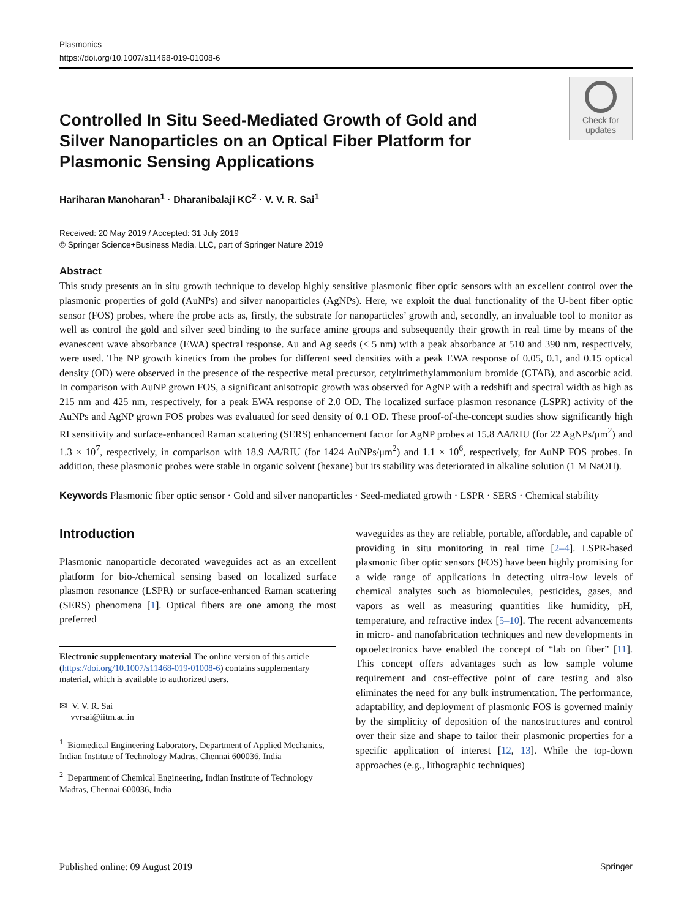Plasmonics
https://doi.org/10.1007/s11468-019-01008-6
Controlled In Situ Seed-Mediated Growth of Gold and Silver Nanoparticles on an Optical Fiber Platform for Plasmonic Sensing Applications
Check for
updates
Hariharan Manoharan<sup>1</sup> · Dharanibalaji KC<sup>2</sup> · V. V. R. Sai<sup>1</sup>
Received: 20 May 2019 / Accepted: 31 July 2019
© Springer Science+Business Media, LLC, part of Springer Nature 2019
Abstract
This study presents an in situ growth technique to develop highly sensitive plasmonic fiber optic sensors with an excellent control over the plasmonic properties of gold (AuNPs) and silver nanoparticles (AgNPs). Here, we exploit the dual functionality of the U-bent fiber optic sensor (FOS) probes, where the probe acts as, firstly, the substrate for nanoparticles’ growth and, secondly, an invaluable tool to monitor as well as control the gold and silver seed binding to the surface amine groups and subsequently their growth in real time by means of the evanescent wave absorbance (EWA) spectral response. Au and Ag seeds (< 5 nm) with a peak absorbance at 510 and 390 nm, respectively, were used. The NP growth kinetics from the probes for different seed densities with a peak EWA response of 0.05, 0.1, and 0.15 optical density (OD) were observed in the presence of the respective metal precursor, cetyltrimethylammonium bromide (CTAB), and ascorbic acid. In comparison with AuNP grown FOS, a significant anisotropic growth was observed for AgNP with a redshift and spectral width as high as 215 nm and 425 nm, respectively, for a peak EWA response of 2.0 OD. The localized surface plasmon resonance (LSPR) activity of the AuNPs and AgNP grown FOS probes was evaluated for seed density of 0.1 OD. These proof-of-the-concept studies show significantly high RI sensitivity and surface-enhanced Raman scattering (SERS) enhancement factor for AgNP probes at 15.8 ΔA/RIU (for 22 AgNPs/μm<sup>2</sup>) and 1.3 × 10<sup>7</sup>, respectively, in comparison with 18.9 ΔA/RIU (for 1424 AuNPs/μm<sup>2</sup>) and 1.1 × 10<sup>6</sup>, respectively, for AuNP FOS probes. In addition, these plasmonic probes were stable in organic solvent (hexane) but its stability was deteriorated in alkaline solution (1 M NaOH).
Keywords Plasmonic fiber optic sensor · Gold and silver nanoparticles · Seed-mediated growth · LSPR · SERS · Chemical stability
Introduction
Plasmonic nanoparticle decorated waveguides act as an excellent platform for bio-/chemical sensing based on localized surface plasmon resonance (LSPR) or surface-enhanced Raman scattering (SERS) phenomena [1]. Optical fibers are one among the most preferred
Electronic supplementary material The online version of this article (https://doi.org/10.1007/s11468-019-01008-6) contains supplementary material, which is available to authorized users.
✉ V. V. R. Sai
vvrsai@iitm.ac.in
<sup>1</sup> Biomedical Engineering Laboratory, Department of Applied Mechanics, Indian Institute of Technology Madras, Chennai 600036, India
<sup>2</sup> Department of Chemical Engineering, Indian Institute of Technology Madras, Chennai 600036, India
waveguides as they are reliable, portable, affordable, and capable of providing in situ monitoring in real time [2–4]. LSPR-based plasmonic fiber optic sensors (FOS) have been highly promising for a wide range of applications in detecting ultra-low levels of chemical analytes such as biomolecules, pesticides, gases, and vapors as well as measuring quantities like humidity, pH, temperature, and refractive index [5–10]. The recent advancements in micro- and nanofabrication techniques and new developments in optoelectronics have enabled the concept of “lab on fiber” [11]. This concept offers advantages such as low sample volume requirement and cost-effective point of care testing and also eliminates the need for any bulk instrumentation. The performance, adaptability, and deployment of plasmonic FOS is governed mainly by the simplicity of deposition of the nanostructures and control over their size and shape to tailor their plasmonic properties for a specific application of interest [12, 13]. While the top-down approaches (e.g., lithographic techniques)
Published online: 09 August 2019 Springer